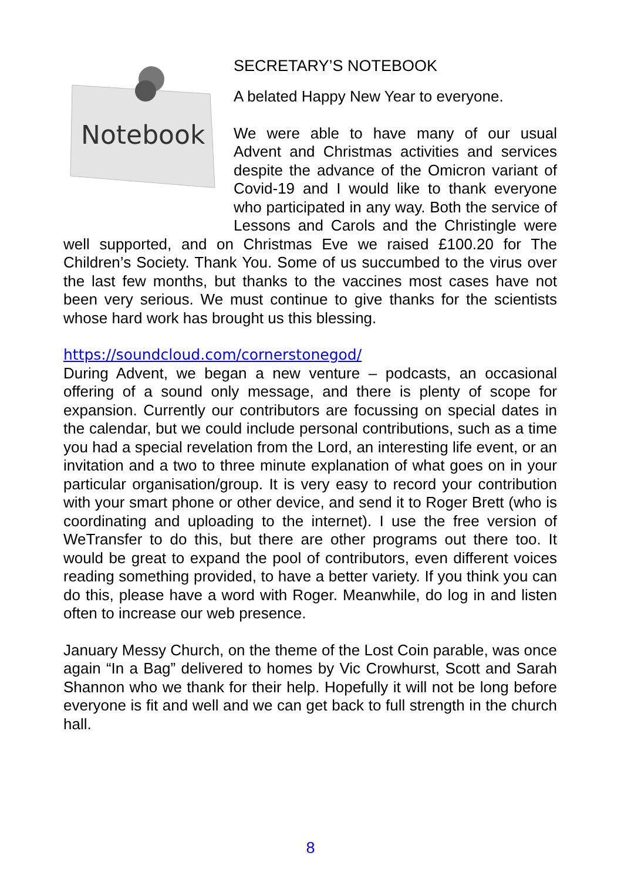Notebook
SECRETARY’S NOTEBOOK
A belated Happy New Year to everyone.
We were able to have many of our usual Advent and Christmas activities and services despite the advance of the Omicron variant of Covid-19 and I would like to thank everyone who participated in any way. Both the service of Lessons and Carols and the Christingle were well supported, and on Christmas Eve we raised £100.20 for The Children’s Society. Thank You. Some of us succumbed to the virus over the last few months, but thanks to the vaccines most cases have not been very serious. We must continue to give thanks for the scientists whose hard work has brought us this blessing.
https://soundcloud.com/cornerstonegod/
During Advent, we began a new venture – podcasts, an occasional offering of a sound only message, and there is plenty of scope for expansion. Currently our contributors are focussing on special dates in the calendar, but we could include personal contributions, such as a time you had a special revelation from the Lord, an interesting life event, or an invitation and a two to three minute explanation of what goes on in your particular organisation/group. It is very easy to record your contribution with your smart phone or other device, and send it to Roger Brett (who is coordinating and uploading to the internet). I use the free version of WeTransfer to do this, but there are other programs out there too. It would be great to expand the pool of contributors, even different voices reading something provided, to have a better variety. If you think you can do this, please have a word with Roger. Meanwhile, do log in and listen often to increase our web presence.
January Messy Church, on the theme of the Lost Coin parable, was once again “In a Bag” delivered to homes by Vic Crowhurst, Scott and Sarah Shannon who we thank for their help. Hopefully it will not be long before everyone is fit and well and we can get back to full strength in the church hall.
8